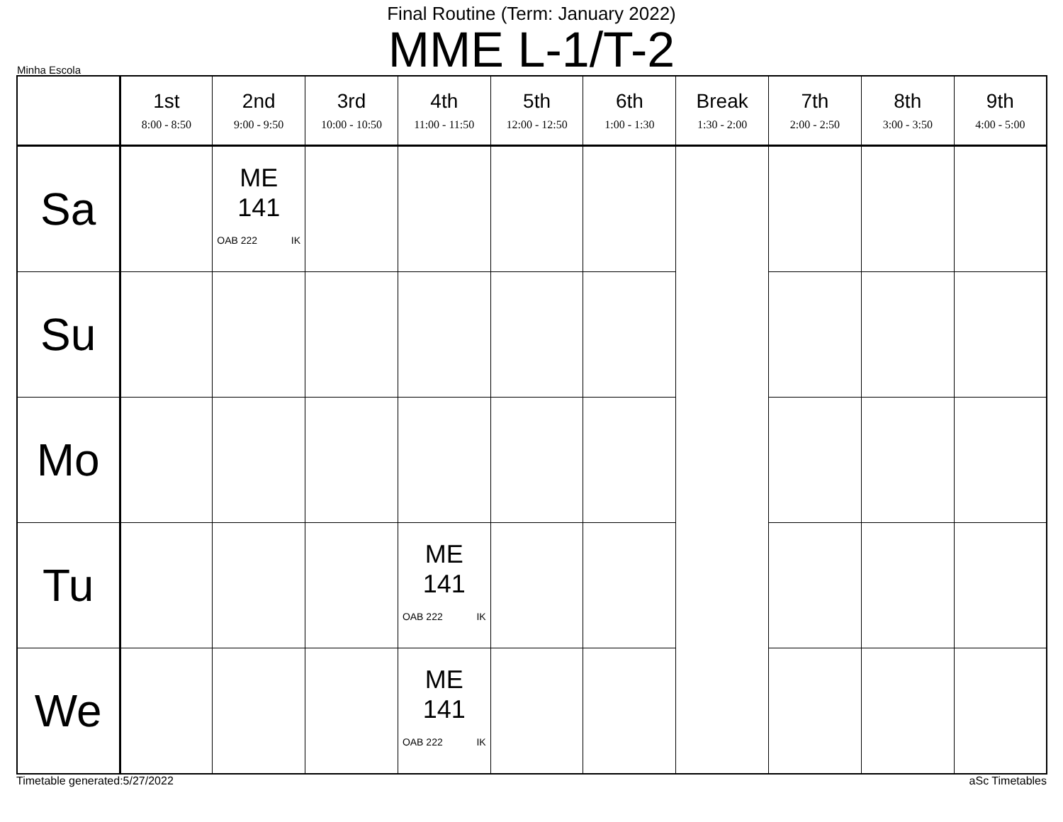Final Routine (Term: January 2022)
MME L-1/T-2
Minha Escola
| | 1st 8:00 - 8:50 | 2nd 9:00 - 9:50 | 3rd 10:00 - 10:50 | 4th 11:00 - 11:50 | 5th 12:00 - 12:50 | 6th 1:00 - 1:30 | Break 1:30 - 2:00 | 7th 2:00 - 2:50 | 8th 3:00 - 3:50 | 9th 4:00 - 5:00 |
| --- | --- | --- | --- | --- | --- | --- | --- | --- | --- | --- |
| Sa | | ME 141 OAB 222 IK | | | | | | | | |
| Su | | | | | | | | | | |
| Mo | | | | | | | | | | |
| Tu | | | | ME 141 OAB 222 IK | | | | | | |
| We | | | | ME 141 OAB 222 IK | | | | | | |
Timetable generated:5/27/2022 aSc Timetables